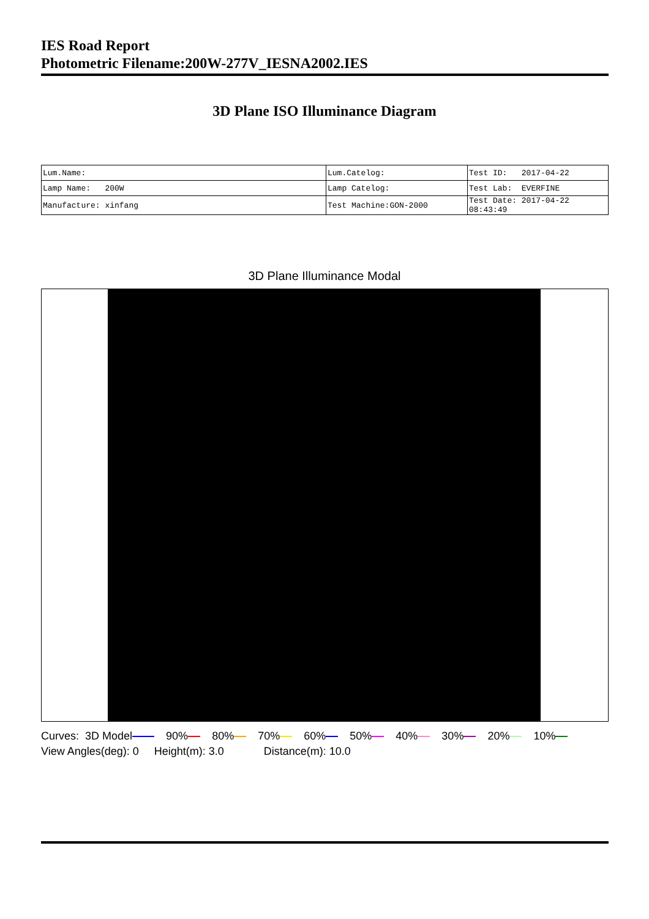IES Road Report
Photometric Filename:200W-277V_IESNA2002.IES
3D Plane ISO Illuminance Diagram
| Lum.Name: | Lum.Catelog: | Test ID: 2017-04-22 |
| Lamp Name: 200W | Lamp Catelog: | Test Lab: EVERFINE |
| Manufacture: xinfang | Test Machine:GON-2000 | Test Date: 2017-04-22 08:43:49 |
3D Plane Illuminance Modal
Curves: 3D Model 90% 80% 70% 60% 50% 40% 30% 20% 10%
View Angles(deg): 0 Height(m): 3.0 Distance(m): 10.0